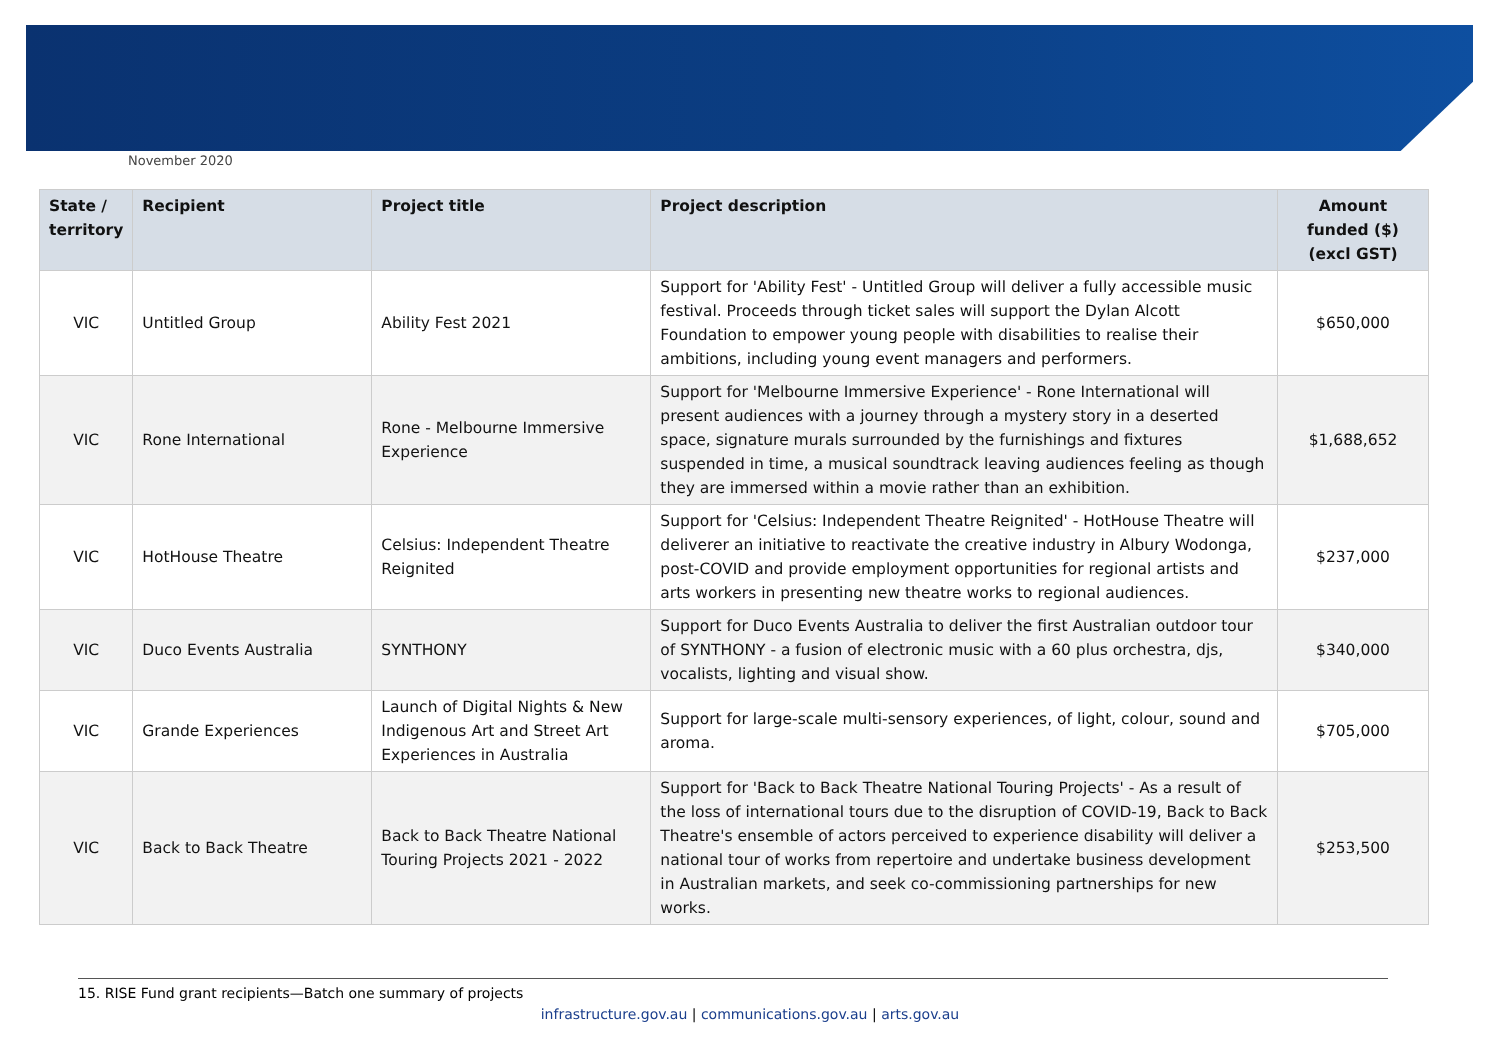November 2020
| State / territory | Recipient | Project title | Project description | Amount funded ($) (excl GST) |
| --- | --- | --- | --- | --- |
| VIC | Untitled Group | Ability Fest 2021 | Support for 'Ability Fest' - Untitled Group will deliver a fully accessible music festival. Proceeds through ticket sales will support the Dylan Alcott Foundation to empower young people with disabilities to realise their ambitions, including young event managers and performers. | $650,000 |
| VIC | Rone International | Rone - Melbourne Immersive Experience | Support for 'Melbourne Immersive Experience' - Rone International will present audiences with a journey through a mystery story in a deserted space, signature murals surrounded by the furnishings and fixtures suspended in time, a musical soundtrack leaving audiences feeling as though they are immersed within a movie rather than an exhibition. | $1,688,652 |
| VIC | HotHouse Theatre | Celsius: Independent Theatre Reignited | Support for 'Celsius: Independent Theatre Reignited' - HotHouse Theatre will deliverer an initiative to reactivate the creative industry in Albury Wodonga, post-COVID and provide employment opportunities for regional artists and arts workers in presenting new theatre works to regional audiences. | $237,000 |
| VIC | Duco Events Australia | SYNTHONY | Support for Duco Events Australia to deliver the first Australian outdoor tour of SYNTHONY - a fusion of electronic music with a 60 plus orchestra, djs, vocalists, lighting and visual show. | $340,000 |
| VIC | Grande Experiences | Launch of Digital Nights & New Indigenous Art and Street Art Experiences in Australia | Support for large-scale multi-sensory experiences, of light, colour, sound and aroma. | $705,000 |
| VIC | Back to Back Theatre | Back to Back Theatre National Touring Projects 2021 - 2022 | Support for 'Back to Back Theatre National Touring Projects' - As a result of the loss of international tours due to the disruption of COVID-19, Back to Back Theatre's ensemble of actors perceived to experience disability will deliver a national tour of works from repertoire and undertake business development in Australian markets, and seek co-commissioning partnerships for new works. | $253,500 |
15. RISE Fund grant recipients—Batch one summary of projects
infrastructure.gov.au | communications.gov.au | arts.gov.au